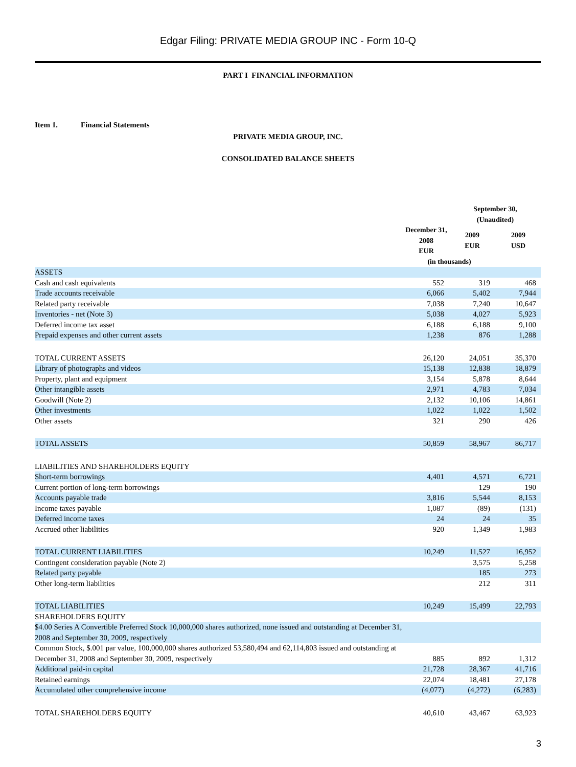Edgar Filing: PRIVATE MEDIA GROUP INC - Form 10-Q
PART I FINANCIAL INFORMATION
Item 1. Financial Statements
PRIVATE MEDIA GROUP, INC.
CONSOLIDATED BALANCE SHEETS
| | | September 30, (Unaudited) | |
| --- | --- | --- | --- |
| | December 31, 2008 EUR | 2009 EUR | 2009 USD |
| | (in thousands) | | |
| ASSETS | | | |
| Cash and cash equivalents | 552 | 319 | 468 |
| Trade accounts receivable | 6,066 | 5,402 | 7,944 |
| Related party receivable | 7,038 | 7,240 | 10,647 |
| Inventories - net (Note 3) | 5,038 | 4,027 | 5,923 |
| Deferred income tax asset | 6,188 | 6,188 | 9,100 |
| Prepaid expenses and other current assets | 1,238 | 876 | 1,288 |
| TOTAL CURRENT ASSETS | 26,120 | 24,051 | 35,370 |
| Library of photographs and videos | 15,138 | 12,838 | 18,879 |
| Property, plant and equipment | 3,154 | 5,878 | 8,644 |
| Other intangible assets | 2,971 | 4,783 | 7,034 |
| Goodwill (Note 2) | 2,132 | 10,106 | 14,861 |
| Other investments | 1,022 | 1,022 | 1,502 |
| Other assets | 321 | 290 | 426 |
| TOTAL ASSETS | 50,859 | 58,967 | 86,717 |
| LIABILITIES AND SHAREHOLDERS EQUITY | | | |
| Short-term borrowings | 4,401 | 4,571 | 6,721 |
| Current portion of long-term borrowings | | 129 | 190 |
| Accounts payable trade | 3,816 | 5,544 | 8,153 |
| Income taxes payable | 1,087 | (89) | (131) |
| Deferred income taxes | 24 | 24 | 35 |
| Accrued other liabilities | 920 | 1,349 | 1,983 |
| TOTAL CURRENT LIABILITIES | 10,249 | 11,527 | 16,952 |
| Contingent consideration payable (Note 2) | | 3,575 | 5,258 |
| Related party payable | | 185 | 273 |
| Other long-term liabilities | | 212 | 311 |
| TOTAL LIABILITIES | 10,249 | 15,499 | 22,793 |
| SHAREHOLDERS EQUITY | | | |
| $4.00 Series A Convertible Preferred Stock 10,000,000 shares authorized, none issued and outstanding at December 31, 2008 and September 30, 2009, respectively | | | |
| Common Stock, $.001 par value, 100,000,000 shares authorized 53,580,494 and 62,114,803 issued and outstanding at December 31, 2008 and September 30, 2009, respectively | 885 | 892 | 1,312 |
| Additional paid-in capital | 21,728 | 28,367 | 41,716 |
| Retained earnings | 22,074 | 18,481 | 27,178 |
| Accumulated other comprehensive income | (4,077) | (4,272) | (6,283) |
| TOTAL SHAREHOLDERS EQUITY | 40,610 | 43,467 | 63,923 |
3